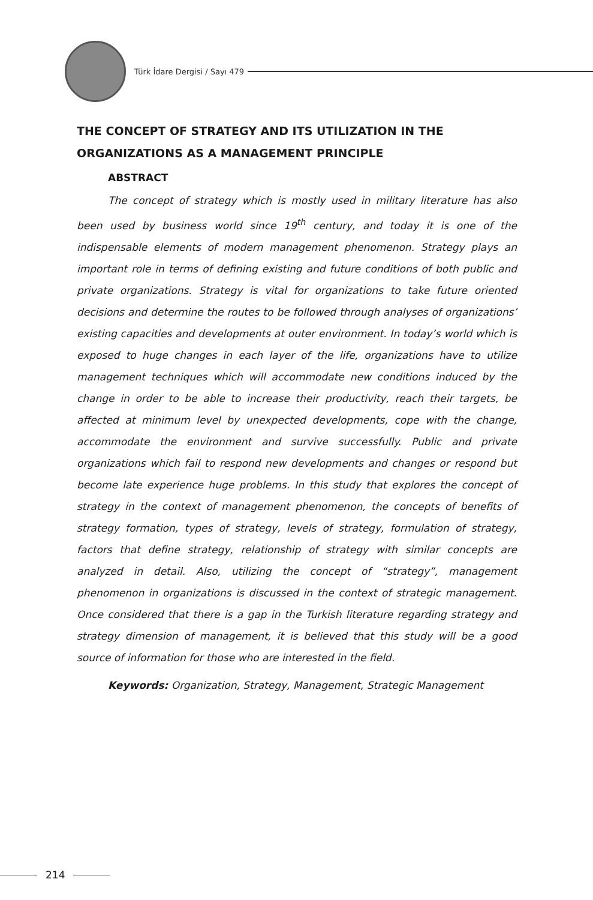Türk İdare Dergisi / Sayı 479
THE CONCEPT OF STRATEGY AND ITS UTILIZATION IN THE ORGANIZATIONS AS A MANAGEMENT PRINCIPLE
ABSTRACT
The concept of strategy which is mostly used in military literature has also been used by business world since 19<sup>th</sup> century, and today it is one of the indispensable elements of modern management phenomenon. Strategy plays an important role in terms of defining existing and future conditions of both public and private organizations. Strategy is vital for organizations to take future oriented decisions and determine the routes to be followed through analyses of organizations’ existing capacities and developments at outer environment. In today’s world which is exposed to huge changes in each layer of the life, organizations have to utilize management techniques which will accommodate new conditions induced by the change in order to be able to increase their productivity, reach their targets, be affected at minimum level by unexpected developments, cope with the change, accommodate the environment and survive successfully. Public and private organizations which fail to respond new developments and changes or respond but become late experience huge problems. In this study that explores the concept of strategy in the context of management phenomenon, the concepts of benefits of strategy formation, types of strategy, levels of strategy, formulation of strategy, factors that define strategy, relationship of strategy with similar concepts are analyzed in detail. Also, utilizing the concept of “strategy”, management phenomenon in organizations is discussed in the context of strategic management. Once considered that there is a gap in the Turkish literature regarding strategy and strategy dimension of management, it is believed that this study will be a good source of information for those who are interested in the field.
Keywords: Organization, Strategy, Management, Strategic Management
214